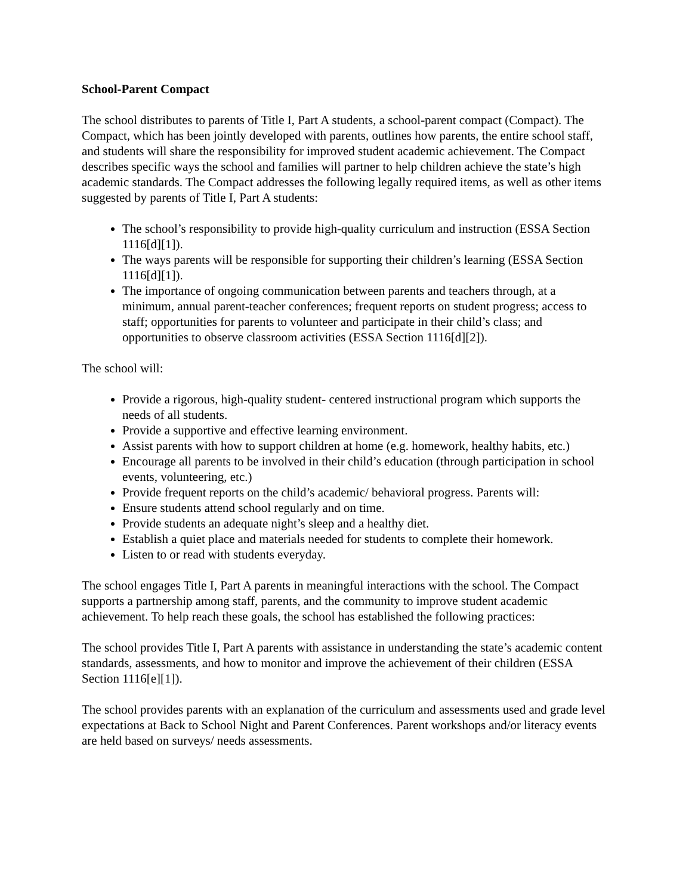School-Parent Compact
The school distributes to parents of Title I, Part A students, a school-parent compact (Compact). The Compact, which has been jointly developed with parents, outlines how parents, the entire school staff, and students will share the responsibility for improved student academic achievement. The Compact describes specific ways the school and families will partner to help children achieve the state’s high academic standards. The Compact addresses the following legally required items, as well as other items suggested by parents of Title I, Part A students:
The school’s responsibility to provide high-quality curriculum and instruction (ESSA Section 1116[d][1]).
The ways parents will be responsible for supporting their children’s learning (ESSA Section 1116[d][1]).
The importance of ongoing communication between parents and teachers through, at a minimum, annual parent-teacher conferences; frequent reports on student progress; access to staff; opportunities for parents to volunteer and participate in their child’s class; and opportunities to observe classroom activities (ESSA Section 1116[d][2]).
The school will:
Provide a rigorous, high-quality student- centered instructional program which supports the needs of all students.
Provide a supportive and effective learning environment.
Assist parents with how to support children at home (e.g. homework, healthy habits, etc.)
Encourage all parents to be involved in their child’s education (through participation in school events, volunteering, etc.)
Provide frequent reports on the child’s academic/ behavioral progress. Parents will:
Ensure students attend school regularly and on time.
Provide students an adequate night’s sleep and a healthy diet.
Establish a quiet place and materials needed for students to complete their homework.
Listen to or read with students everyday.
The school engages Title I, Part A parents in meaningful interactions with the school. The Compact supports a partnership among staff, parents, and the community to improve student academic achievement. To help reach these goals, the school has established the following practices:
The school provides Title I, Part A parents with assistance in understanding the state’s academic content standards, assessments, and how to monitor and improve the achievement of their children (ESSA Section 1116[e][1]).
The school provides parents with an explanation of the curriculum and assessments used and grade level expectations at Back to School Night and Parent Conferences. Parent workshops and/or literacy events are held based on surveys/ needs assessments.